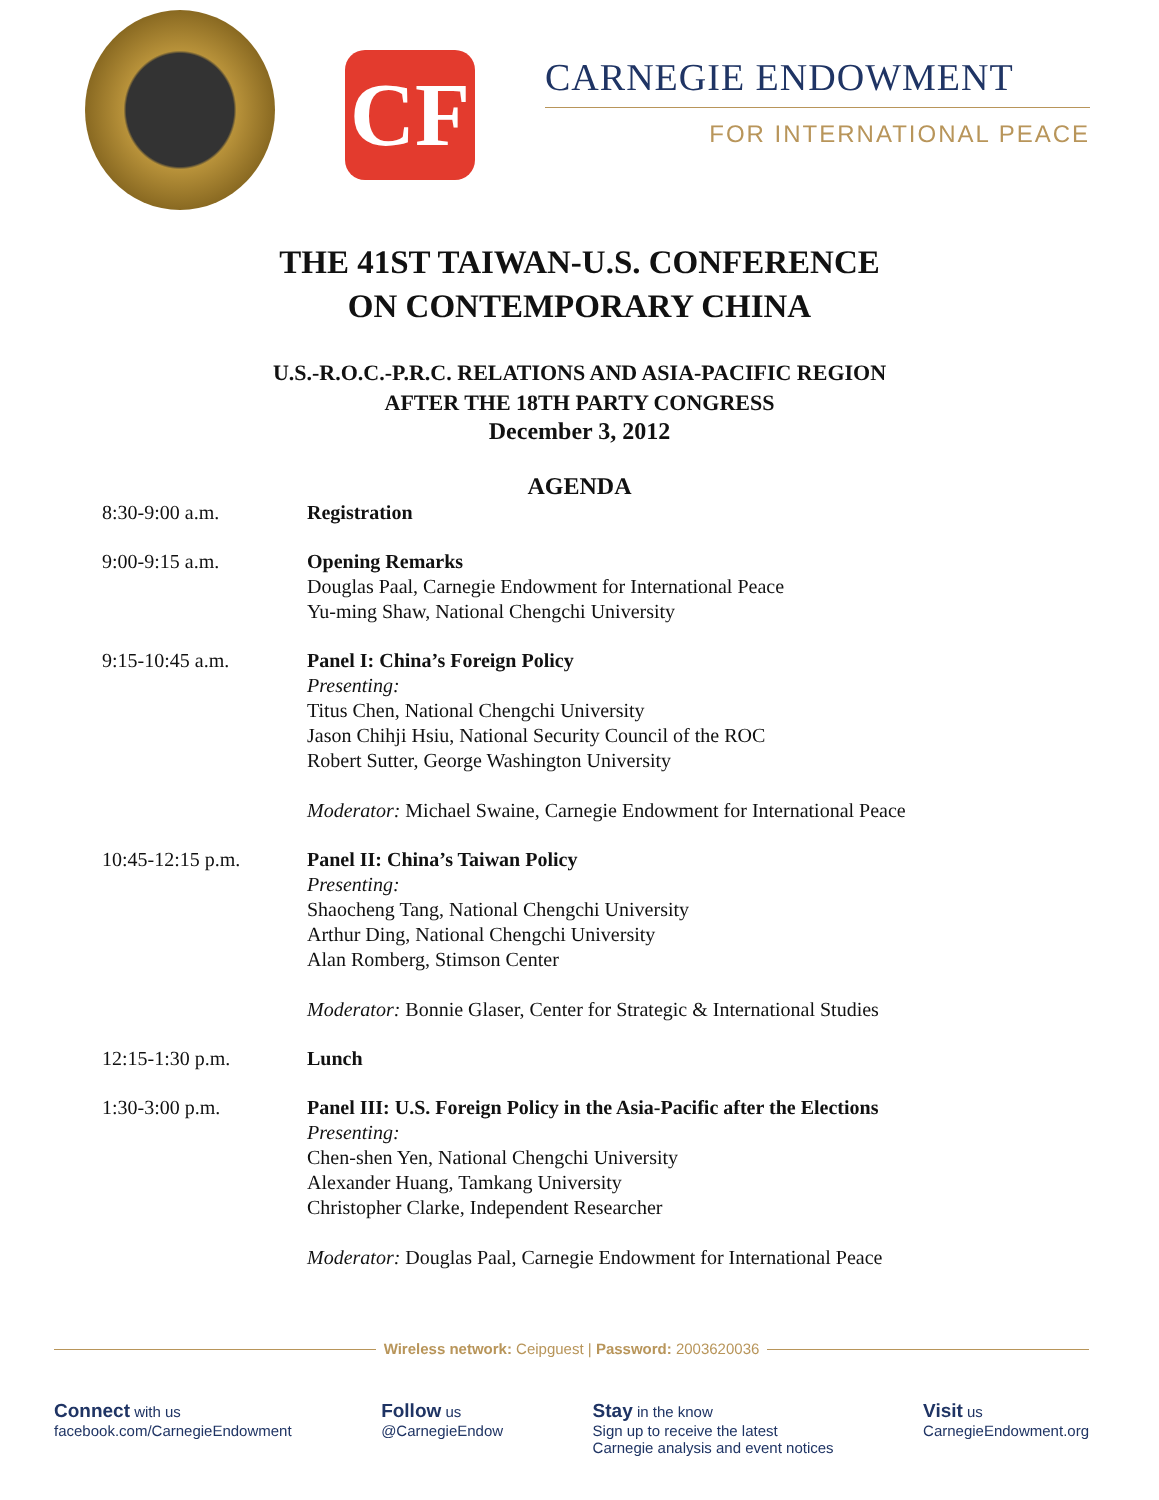CF
CARNEGIE ENDOWMENT
FOR INTERNATIONAL PEACE
THE 41ST TAIWAN-U.S. CONFERENCE
ON CONTEMPORARY CHINA
U.S.-R.O.C.-P.R.C. RELATIONS AND ASIA-PACIFIC REGION
AFTER THE 18TH PARTY CONGRESS
December 3, 2012
AGENDA
8:30-9:00 a.m. Registration
9:00-9:15 a.m. Opening Remarks
Douglas Paal, Carnegie Endowment for International Peace
Yu-ming Shaw, National Chengchi University
9:15-10:45 a.m. Panel I: China’s Foreign Policy
Presenting:
Titus Chen, National Chengchi University
Jason Chihji Hsiu, National Security Council of the ROC
Robert Sutter, George Washington University
Moderator: Michael Swaine, Carnegie Endowment for International Peace
10:45-12:15 p.m. Panel II: China’s Taiwan Policy
Presenting:
Shaocheng Tang, National Chengchi University
Arthur Ding, National Chengchi University
Alan Romberg, Stimson Center
Moderator: Bonnie Glaser, Center for Strategic & International Studies
12:15-1:30 p.m. Lunch
1:30-3:00 p.m. Panel III: U.S. Foreign Policy in the Asia-Pacific after the Elections
Presenting:
Chen-shen Yen, National Chengchi University
Alexander Huang, Tamkang University
Christopher Clarke, Independent Researcher
Moderator: Douglas Paal, Carnegie Endowment for International Peace
Wireless network: Ceipguest | Password: 2003620036
Connect with us
facebook.com/CarnegieEndowment
Follow us
@CarnegieEndow
Stay in the know
Sign up to receive the latest
Carnegie analysis and event notices
Visit us
CarnegieEndowment.org